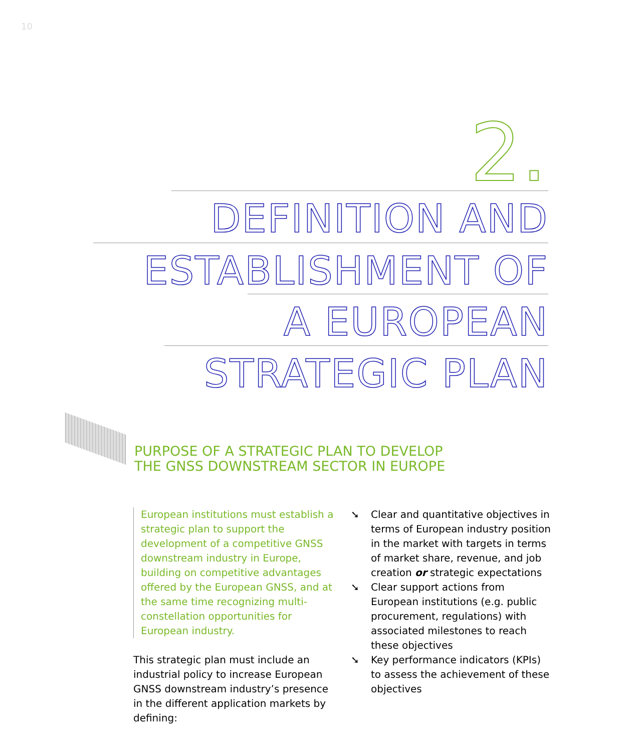10
2.
DEFINITION AND
ESTABLISHMENT OF
A EUROPEAN
STRATEGIC PLAN
PURPOSE OF A STRATEGIC PLAN TO DEVELOP
THE GNSS DOWNSTREAM SECTOR IN EUROPE
European institutions must establish a strategic plan to support the development of a competitive GNSS downstream industry in Europe, building on competitive advantages offered by the European GNSS, and at the same time recognizing multi-constellation opportunities for European industry.
This strategic plan must include an industrial policy to increase European GNSS downstream industry’s presence in the different application markets by defining:
➘ Clear and quantitative objectives in terms of European industry position in the market with targets in terms of market share, revenue, and job creation or strategic expectations
➘ Clear support actions from European institutions (e.g. public procurement, regulations) with associated milestones to reach these objectives
➘ Key performance indicators (KPIs) to assess the achievement of these objectives